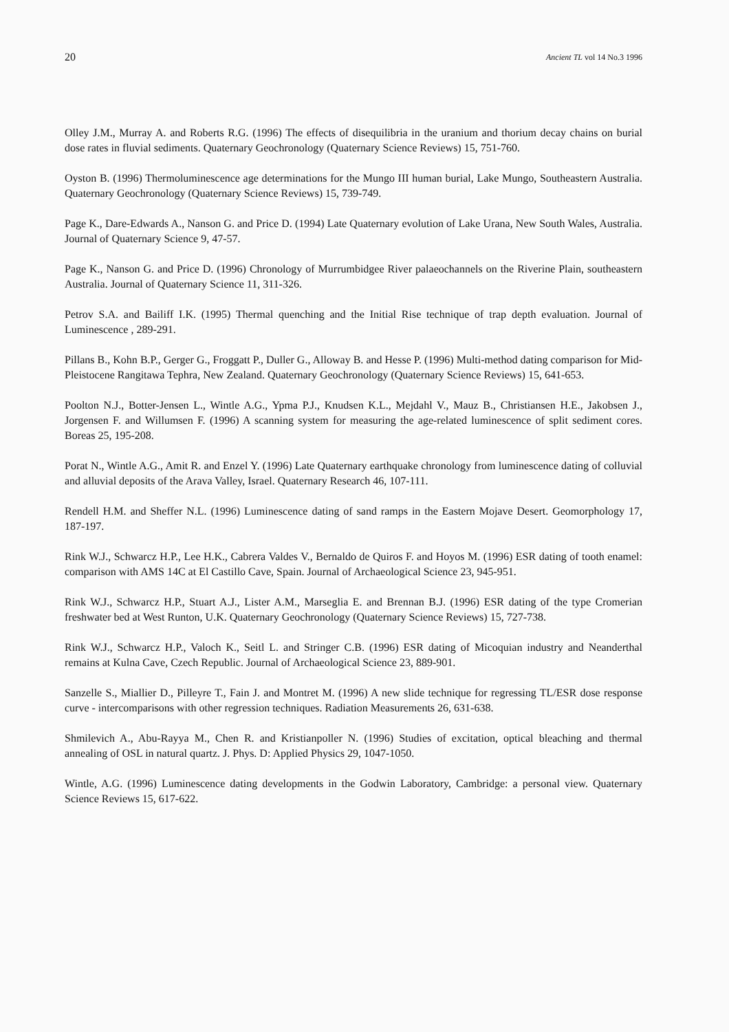20 Ancient TL vol 14 No.3 1996
Olley J.M., Murray A. and Roberts R.G. (1996) The effects of disequilibria in the uranium and thorium decay chains on burial dose rates in fluvial sediments. Quaternary Geochronology (Quaternary Science Reviews) 15, 751-760.
Oyston B. (1996) Thermoluminescence age determinations for the Mungo III human burial, Lake Mungo, Southeastern Australia. Quaternary Geochronology (Quaternary Science Reviews) 15, 739-749.
Page K., Dare-Edwards A., Nanson G. and Price D. (1994) Late Quaternary evolution of Lake Urana, New South Wales, Australia. Journal of Quaternary Science 9, 47-57.
Page K., Nanson G. and Price D. (1996) Chronology of Murrumbidgee River palaeochannels on the Riverine Plain, southeastern Australia. Journal of Quaternary Science 11, 311-326.
Petrov S.A. and Bailiff I.K. (1995) Thermal quenching and the Initial Rise technique of trap depth evaluation. Journal of Luminescence , 289-291.
Pillans B., Kohn B.P., Gerger G., Froggatt P., Duller G., Alloway B. and Hesse P. (1996) Multi-method dating comparison for Mid-Pleistocene Rangitawa Tephra, New Zealand. Quaternary Geochronology (Quaternary Science Reviews) 15, 641-653.
Poolton N.J., Botter-Jensen L., Wintle A.G., Ypma P.J., Knudsen K.L., Mejdahl V., Mauz B., Christiansen H.E., Jakobsen J., Jorgensen F. and Willumsen F. (1996) A scanning system for measuring the age-related luminescence of split sediment cores. Boreas 25, 195-208.
Porat N., Wintle A.G., Amit R. and Enzel Y. (1996) Late Quaternary earthquake chronology from luminescence dating of colluvial and alluvial deposits of the Arava Valley, Israel. Quaternary Research 46, 107-111.
Rendell H.M. and Sheffer N.L. (1996) Luminescence dating of sand ramps in the Eastern Mojave Desert. Geomorphology 17, 187-197.
Rink W.J., Schwarcz H.P., Lee H.K., Cabrera Valdes V., Bernaldo de Quiros F. and Hoyos M. (1996) ESR dating of tooth enamel: comparison with AMS 14C at El Castillo Cave, Spain. Journal of Archaeological Science 23, 945-951.
Rink W.J., Schwarcz H.P., Stuart A.J., Lister A.M., Marseglia E. and Brennan B.J. (1996) ESR dating of the type Cromerian freshwater bed at West Runton, U.K. Quaternary Geochronology (Quaternary Science Reviews) 15, 727-738.
Rink W.J., Schwarcz H.P., Valoch K., Seitl L. and Stringer C.B. (1996) ESR dating of Micoquian industry and Neanderthal remains at Kulna Cave, Czech Republic. Journal of Archaeological Science 23, 889-901.
Sanzelle S., Miallier D., Pilleyre T., Fain J. and Montret M. (1996) A new slide technique for regressing TL/ESR dose response curve - intercomparisons with other regression techniques. Radiation Measurements 26, 631-638.
Shmilevich A., Abu-Rayya M., Chen R. and Kristianpoller N. (1996) Studies of excitation, optical bleaching and thermal annealing of OSL in natural quartz. J. Phys. D: Applied Physics 29, 1047-1050.
Wintle, A.G. (1996) Luminescence dating developments in the Godwin Laboratory, Cambridge: a personal view. Quaternary Science Reviews 15, 617-622.